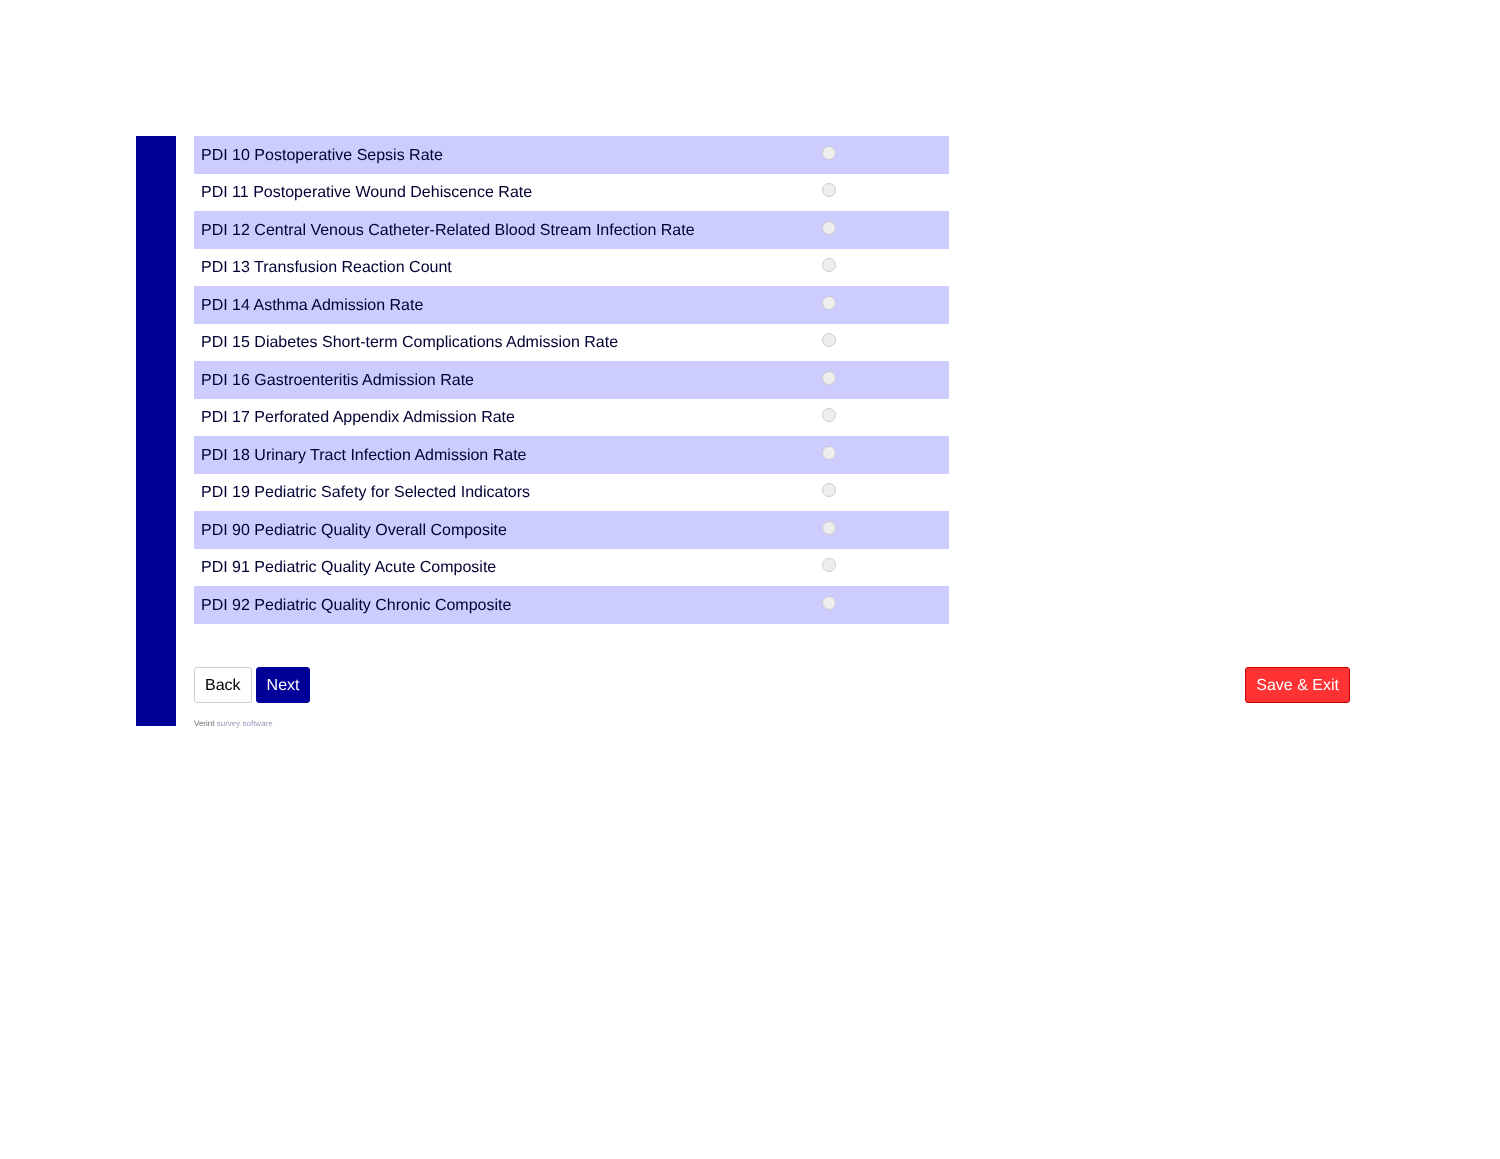| PDI 10 Postoperative Sepsis Rate | |
| PDI 11 Postoperative Wound Dehiscence Rate | |
| PDI 12 Central Venous Catheter-Related Blood Stream Infection Rate | |
| PDI 13 Transfusion Reaction Count | |
| PDI 14 Asthma Admission Rate | |
| PDI 15 Diabetes Short-term Complications Admission Rate | |
| PDI 16 Gastroenteritis Admission Rate | |
| PDI 17 Perforated Appendix Admission Rate | |
| PDI 18 Urinary Tract Infection Admission Rate | |
| PDI 19 Pediatric Safety for Selected Indicators | |
| PDI 90 Pediatric Quality Overall Composite | |
| PDI 91 Pediatric Quality Acute Composite | |
| PDI 92 Pediatric Quality Chronic Composite | |
Back Next Save & Exit
Verint survey software